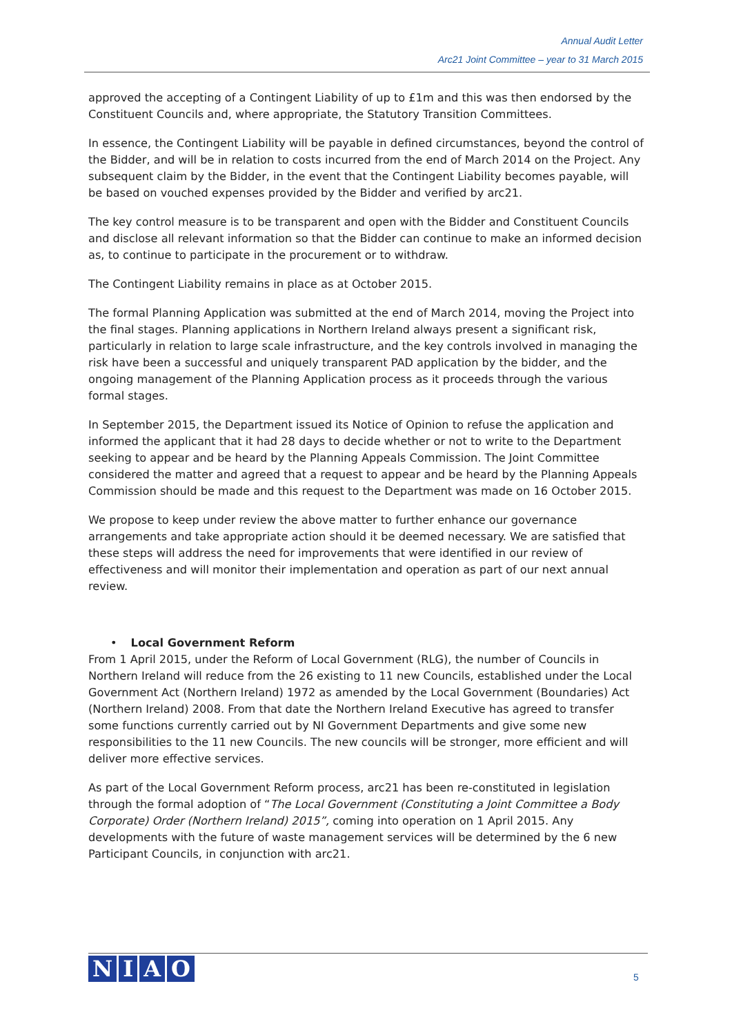Annual Audit Letter
Arc21 Joint Committee – year to 31 March 2015
approved the accepting of a Contingent Liability of up to £1m and this was then endorsed by the Constituent Councils and, where appropriate, the Statutory Transition Committees.
In essence, the Contingent Liability will be payable in defined circumstances, beyond the control of the Bidder, and will be in relation to costs incurred from the end of March 2014 on the Project. Any subsequent claim by the Bidder, in the event that the Contingent Liability becomes payable, will be based on vouched expenses provided by the Bidder and verified by arc21.
The key control measure is to be transparent and open with the Bidder and Constituent Councils and disclose all relevant information so that the Bidder can continue to make an informed decision as, to continue to participate in the procurement or to withdraw.
The Contingent Liability remains in place as at October 2015.
The formal Planning Application was submitted at the end of March 2014, moving the Project into the final stages. Planning applications in Northern Ireland always present a significant risk, particularly in relation to large scale infrastructure, and the key controls involved in managing the risk have been a successful and uniquely transparent PAD application by the bidder, and the ongoing management of the Planning Application process as it proceeds through the various formal stages.
In September 2015, the Department issued its Notice of Opinion to refuse the application and informed the applicant that it had 28 days to decide whether or not to write to the Department seeking to appear and be heard by the Planning Appeals Commission. The Joint Committee considered the matter and agreed that a request to appear and be heard by the Planning Appeals Commission should be made and this request to the Department was made on 16 October 2015.
We propose to keep under review the above matter to further enhance our governance arrangements and take appropriate action should it be deemed necessary. We are satisfied that these steps will address the need for improvements that were identified in our review of effectiveness and will monitor their implementation and operation as part of our next annual review.
• Local Government Reform
From 1 April 2015, under the Reform of Local Government (RLG), the number of Councils in Northern Ireland will reduce from the 26 existing to 11 new Councils, established under the Local Government Act (Northern Ireland) 1972 as amended by the Local Government (Boundaries) Act (Northern Ireland) 2008. From that date the Northern Ireland Executive has agreed to transfer some functions currently carried out by NI Government Departments and give some new responsibilities to the 11 new Councils. The new councils will be stronger, more efficient and will deliver more effective services.
As part of the Local Government Reform process, arc21 has been re-constituted in legislation through the formal adoption of “The Local Government (Constituting a Joint Committee a Body Corporate) Order (Northern Ireland) 2015”, coming into operation on 1 April 2015. Any developments with the future of waste management services will be determined by the 6 new Participant Councils, in conjunction with arc21.
NIAO
5